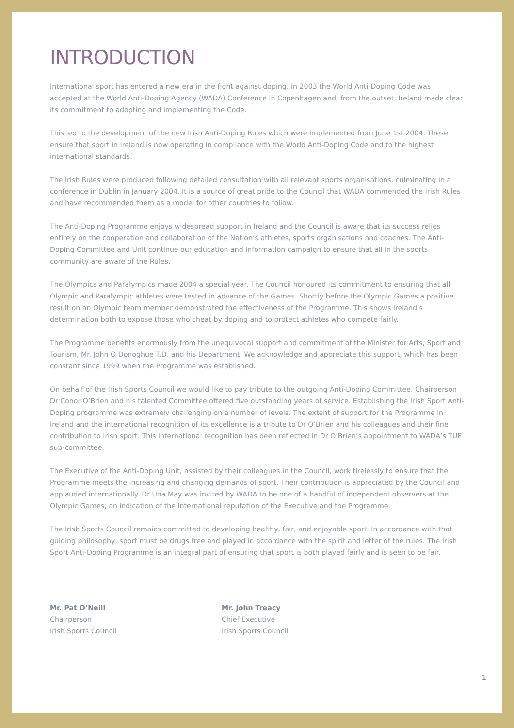INTRODUCTION
International sport has entered a new era in the fight against doping. In 2003 the World Anti-Doping Code was accepted at the World Anti-Doping Agency (WADA) Conference in Copenhagen and, from the outset, Ireland made clear its commitment to adopting and implementing the Code.
This led to the development of the new Irish Anti-Doping Rules which were implemented from June 1st 2004. These ensure that sport in Ireland is now operating in compliance with the World Anti-Doping Code and to the highest international standards.
The Irish Rules were produced following detailed consultation with all relevant sports organisations, culminating in a conference in Dublin in January 2004. It is a source of great pride to the Council that WADA commended the Irish Rules and have recommended them as a model for other countries to follow.
The Anti-Doping Programme enjoys widespread support in Ireland and the Council is aware that its success relies entirely on the cooperation and collaboration of the Nation’s athletes, sports organisations and coaches. The Anti-Doping Committee and Unit continue our education and information campaign to ensure that all in the sports community are aware of the Rules.
The Olympics and Paralympics made 2004 a special year. The Council honoured its commitment to ensuring that all Olympic and Paralympic athletes were tested in advance of the Games. Shortly before the Olympic Games a positive result on an Olympic team member demonstrated the effectiveness of the Programme. This shows Ireland’s determination both to expose those who cheat by doping and to protect athletes who compete fairly.
The Programme benefits enormously from the unequivocal support and commitment of the Minister for Arts, Sport and Tourism, Mr. John O’Donoghue T.D. and his Department. We acknowledge and appreciate this support, which has been constant since 1999 when the Programme was established.
On behalf of the Irish Sports Council we would like to pay tribute to the outgoing Anti-Doping Committee. Chairperson Dr Conor O’Brien and his talented Committee offered five outstanding years of service. Establishing the Irish Sport Anti-Doping programme was extremely challenging on a number of levels. The extent of support for the Programme in Ireland and the international recognition of its excellence is a tribute to Dr O’Brien and his colleagues and their fine contribution to Irish sport. This international recognition has been reflected in Dr O’Brien’s appointment to WADA’s TUE sub-committee.
The Executive of the Anti-Doping Unit, assisted by their colleagues in the Council, work tirelessly to ensure that the Programme meets the increasing and changing demands of sport. Their contribution is appreciated by the Council and applauded internationally. Dr Una May was invited by WADA to be one of a handful of independent observers at the Olympic Games, an indication of the international reputation of the Executive and the Programme.
The Irish Sports Council remains committed to developing healthy, fair, and enjoyable sport. In accordance with that guiding philosophy, sport must be drugs free and played in accordance with the spirit and letter of the rules. The Irish Sport Anti-Doping Programme is an integral part of ensuring that sport is both played fairly and is seen to be fair.
Mr. Pat O’Neill
Chairperson
Irish Sports Council
Mr. John Treacy
Chief Executive
Irish Sports Council
1